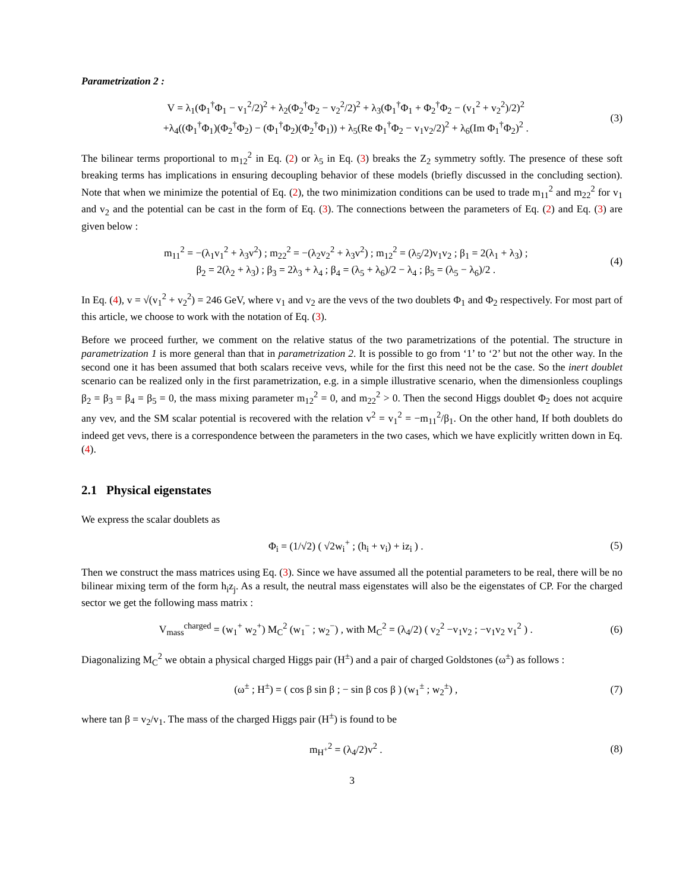Parametrization 2 :
V = λ<sub>1</sub>(Φ<sub>1</sub><sup>†</sup>Φ<sub>1</sub> − v<sub>1</sub><sup>2</sup>/2)<sup>2</sup> + λ<sub>2</sub>(Φ<sub>2</sub><sup>†</sup>Φ<sub>2</sub> − v<sub>2</sub><sup>2</sup>/2)<sup>2</sup> + λ<sub>3</sub>(Φ<sub>1</sub><sup>†</sup>Φ<sub>1</sub> + Φ<sub>2</sub><sup>†</sup>Φ<sub>2</sub> − (v<sub>1</sub><sup>2</sup> + v<sub>2</sub><sup>2</sup>)/2)<sup>2</sup>
+λ<sub>4</sub>((Φ<sub>1</sub><sup>†</sup>Φ<sub>1</sub>)(Φ<sub>2</sub><sup>†</sup>Φ<sub>2</sub>) − (Φ<sub>1</sub><sup>†</sup>Φ<sub>2</sub>)(Φ<sub>2</sub><sup>†</sup>Φ<sub>1</sub>)) + λ<sub>5</sub>(Re Φ<sub>1</sub><sup>†</sup>Φ<sub>2</sub> − v<sub>1</sub>v<sub>2</sub>/2)<sup>2</sup> + λ<sub>6</sub>(Im Φ<sub>1</sub><sup>†</sup>Φ<sub>2</sub>)<sup>2</sup> .
(3)
The bilinear terms proportional to m<sub>12</sub><sup>2</sup> in Eq. (2) or λ<sub>5</sub> in Eq. (3) breaks the Z<sub>2</sub> symmetry softly. The presence of these soft breaking terms has implications in ensuring decoupling behavior of these models (briefly discussed in the concluding section). Note that when we minimize the potential of Eq. (2), the two minimization conditions can be used to trade m<sub>11</sub><sup>2</sup> and m<sub>22</sub><sup>2</sup> for v<sub>1</sub> and v<sub>2</sub> and the potential can be cast in the form of Eq. (3). The connections between the parameters of Eq. (2) and Eq. (3) are given below :
m<sub>11</sub><sup>2</sup> = −(λ<sub>1</sub>v<sub>1</sub><sup>2</sup> + λ<sub>3</sub>v<sup>2</sup>) ; m<sub>22</sub><sup>2</sup> = −(λ<sub>2</sub>v<sub>2</sub><sup>2</sup> + λ<sub>3</sub>v<sup>2</sup>) ; m<sub>12</sub><sup>2</sup> = (λ<sub>5</sub>/2)v<sub>1</sub>v<sub>2</sub> ; β<sub>1</sub> = 2(λ<sub>1</sub> + λ<sub>3</sub>) ;
β<sub>2</sub> = 2(λ<sub>2</sub> + λ<sub>3</sub>) ; β<sub>3</sub> = 2λ<sub>3</sub> + λ<sub>4</sub> ; β<sub>4</sub> = (λ<sub>5</sub> + λ<sub>6</sub>)/2 − λ<sub>4</sub> ; β<sub>5</sub> = (λ<sub>5</sub> − λ<sub>6</sub>)/2 .
(4)
In Eq. (4), v = √(v<sub>1</sub><sup>2</sup> + v<sub>2</sub><sup>2</sup>) = 246 GeV, where v<sub>1</sub> and v<sub>2</sub> are the vevs of the two doublets Φ<sub>1</sub> and Φ<sub>2</sub> respectively. For most part of this article, we choose to work with the notation of Eq. (3).
Before we proceed further, we comment on the relative status of the two parametrizations of the potential. The structure in parametrization 1 is more general than that in parametrization 2. It is possible to go from ‘1’ to ‘2’ but not the other way. In the second one it has been assumed that both scalars receive vevs, while for the first this need not be the case. So the inert doublet scenario can be realized only in the first parametrization, e.g. in a simple illustrative scenario, when the dimensionless couplings β<sub>2</sub> = β<sub>3</sub> = β<sub>4</sub> = β<sub>5</sub> = 0, the mass mixing parameter m<sub>12</sub><sup>2</sup> = 0, and m<sub>22</sub><sup>2</sup> > 0. Then the second Higgs doublet Φ<sub>2</sub> does not acquire any vev, and the SM scalar potential is recovered with the relation v<sup>2</sup> = v<sub>1</sub><sup>2</sup> = −m<sub>11</sub><sup>2</sup>/β<sub>1</sub>. On the other hand, If both doublets do indeed get vevs, there is a correspondence between the parameters in the two cases, which we have explicitly written down in Eq. (4).
2.1 Physical eigenstates
We express the scalar doublets as
Φ<sub>i</sub> = (1/√2) ( √2w<sub>i</sub><sup>+</sup> ; (h<sub>i</sub> + v<sub>i</sub>) + iz<sub>i</sub> ) .
(5)
Then we construct the mass matrices using Eq. (3). Since we have assumed all the potential parameters to be real, there will be no bilinear mixing term of the form h<sub>i</sub>z<sub>j</sub>. As a result, the neutral mass eigenstates will also be the eigenstates of CP. For the charged sector we get the following mass matrix :
V<sub>mass</sub><sup>charged</sup> = (w<sub>1</sub><sup>+</sup> w<sub>2</sub><sup>+</sup>) M<sub>C</sub><sup>2</sup> (w<sub>1</sub><sup>−</sup> ; w<sub>2</sub><sup>−</sup>) , with M<sub>C</sub><sup>2</sup> = (λ<sub>4</sub>/2) ( v<sub>2</sub><sup>2</sup> −v<sub>1</sub>v<sub>2</sub> ; −v<sub>1</sub>v<sub>2</sub> v<sub>1</sub><sup>2</sup> ) .
(6)
Diagonalizing M<sub>C</sub><sup>2</sup> we obtain a physical charged Higgs pair (H<sup>±</sup>) and a pair of charged Goldstones (ω<sup>±</sup>) as follows :
(ω<sup>±</sup> ; H<sup>±</sup>) = ( cos β sin β ; − sin β cos β ) (w<sub>1</sub><sup>±</sup> ; w<sub>2</sub><sup>±</sup>) ,
(7)
where tan β = v<sub>2</sub>/v<sub>1</sub>. The mass of the charged Higgs pair (H<sup>±</sup>) is found to be
m<sub>H<sup>+</sup></sub><sup>2</sup> = (λ<sub>4</sub>/2)v<sup>2</sup> . (8)
3